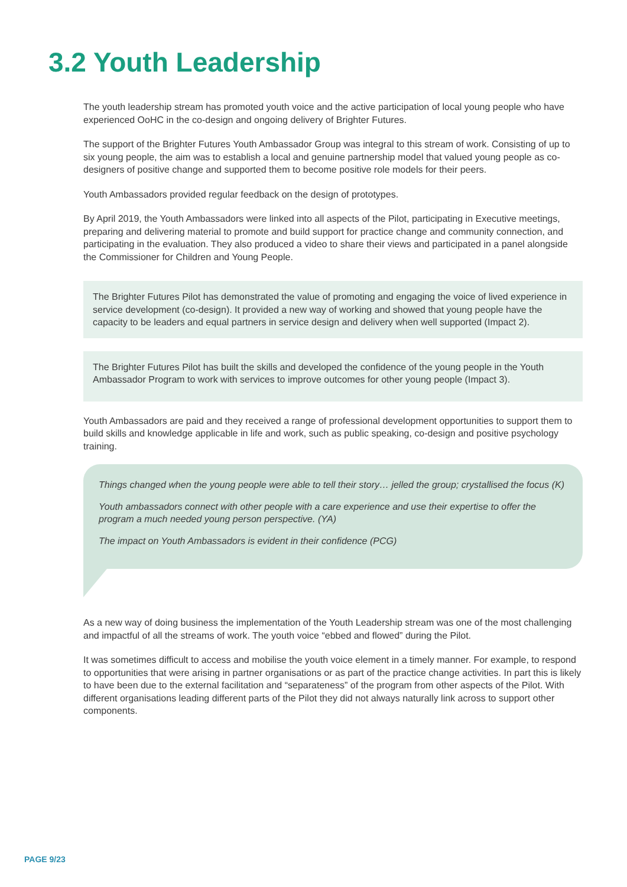3.2 Youth Leadership
The youth leadership stream has promoted youth voice and the active participation of local young people who have experienced OoHC in the co-design and ongoing delivery of Brighter Futures.
The support of the Brighter Futures Youth Ambassador Group was integral to this stream of work. Consisting of up to six young people, the aim was to establish a local and genuine partnership model that valued young people as co-designers of positive change and supported them to become positive role models for their peers.
Youth Ambassadors provided regular feedback on the design of prototypes.
By April 2019, the Youth Ambassadors were linked into all aspects of the Pilot, participating in Executive meetings, preparing and delivering material to promote and build support for practice change and community connection, and participating in the evaluation. They also produced a video to share their views and participated in a panel alongside the Commissioner for Children and Young People.
The Brighter Futures Pilot has demonstrated the value of promoting and engaging the voice of lived experience in service development (co-design). It provided a new way of working and showed that young people have the capacity to be leaders and equal partners in service design and delivery when well supported (Impact 2).
The Brighter Futures Pilot has built the skills and developed the confidence of the young people in the Youth Ambassador Program to work with services to improve outcomes for other young people (Impact 3).
Youth Ambassadors are paid and they received a range of professional development opportunities to support them to build skills and knowledge applicable in life and work, such as public speaking, co-design and positive psychology training.
Things changed when the young people were able to tell their story… jelled the group; crystallised the focus (K)
Youth ambassadors connect with other people with a care experience and use their expertise to offer the program a much needed young person perspective. (YA)
The impact on Youth Ambassadors is evident in their confidence (PCG)
As a new way of doing business the implementation of the Youth Leadership stream was one of the most challenging and impactful of all the streams of work. The youth voice “ebbed and flowed” during the Pilot.
It was sometimes difficult to access and mobilise the youth voice element in a timely manner. For example, to respond to opportunities that were arising in partner organisations or as part of the practice change activities. In part this is likely to have been due to the external facilitation and “separateness” of the program from other aspects of the Pilot. With different organisations leading different parts of the Pilot they did not always naturally link across to support other components.
PAGE 9/23